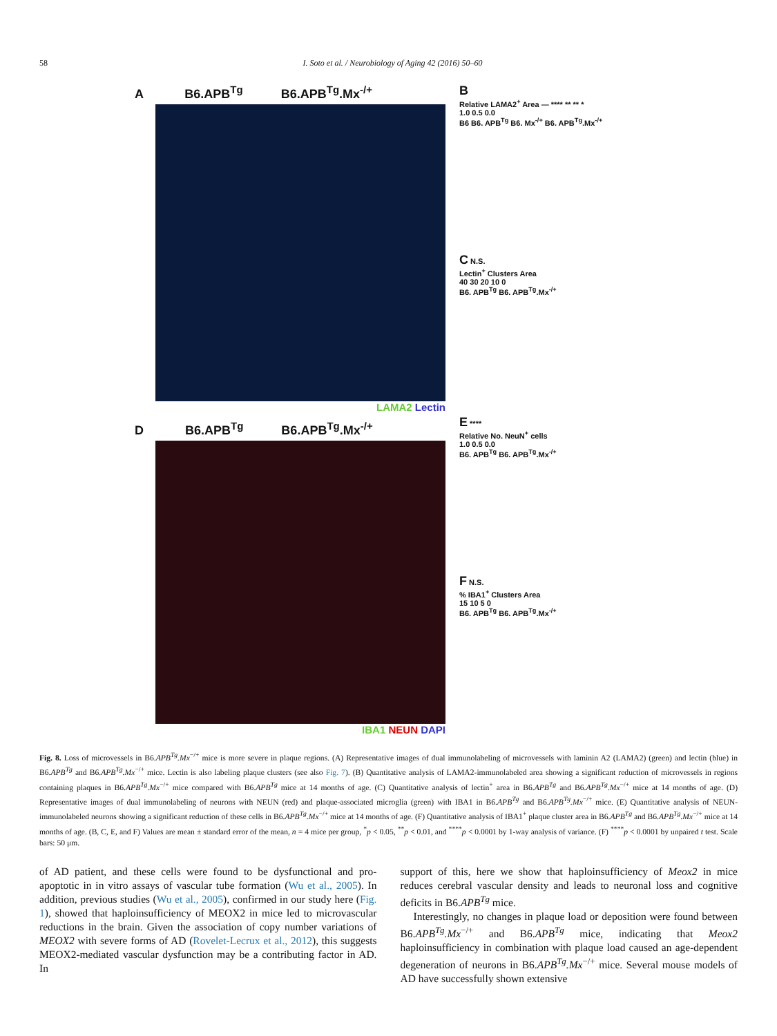58 I. Soto et al. / Neurobiology of Aging 42 (2016) 50–60
A B6.APB<sup>Tg</sup> B6.APB<sup>Tg</sup>.Mx<sup>-/+</sup>
LAMA2 Lectin
D B6.APB<sup>Tg</sup> B6.APB<sup>Tg</sup>.Mx<sup>-/+</sup>
IBA1 NEUN DAPI
B
Relative LAMA2<sup>+</sup> Area — **** ** ** *
1.0 0.5 0.0
B6 B6. APB<sup>Tg</sup> B6. Mx<sup>-/+</sup> B6. APB<sup>Tg</sup>.Mx<sup>-/+</sup>
C N.S.
Lectin<sup>+</sup> Clusters Area
40 30 20 10 0
B6. APB<sup>Tg</sup> B6. APB<sup>Tg</sup>.Mx<sup>-/+</sup>
E ****
Relative No. NeuN<sup>+</sup> cells
1.0 0.5 0.0
B6. APB<sup>Tg</sup> B6. APB<sup>Tg</sup>.Mx<sup>-/+</sup>
F N.S.
% IBA1<sup>+</sup> Clusters Area
15 10 5 0
B6. APB<sup>Tg</sup> B6. APB<sup>Tg</sup>.Mx<sup>-/+</sup>
Fig. 8. Loss of microvessels in B6.APB<sup>Tg</sup>.Mx<sup>−/+</sup> mice is more severe in plaque regions. (A) Representative images of dual immunolabeling of microvessels with laminin A2 (LAMA2) (green) and lectin (blue) in B6.APB<sup>Tg</sup> and B6.APB<sup>Tg</sup>.Mx<sup>−/+</sup> mice. Lectin is also labeling plaque clusters (see also Fig. 7). (B) Quantitative analysis of LAMA2-immunolabeled area showing a significant reduction of microvessels in regions containing plaques in B6.APB<sup>Tg</sup>.Mx<sup>−/+</sup> mice compared with B6.APB<sup>Tg</sup> mice at 14 months of age. (C) Quantitative analysis of lectin<sup>+</sup> area in B6.APB<sup>Tg</sup> and B6.APB<sup>Tg</sup>.Mx<sup>−/+</sup> mice at 14 months of age. (D) Representative images of dual immunolabeling of neurons with NEUN (red) and plaque-associated microglia (green) with IBA1 in B6.APB<sup>Tg</sup> and B6.APB<sup>Tg</sup>.Mx<sup>−/+</sup> mice. (E) Quantitative analysis of NEUN-immunolabeled neurons showing a significant reduction of these cells in B6.APB<sup>Tg</sup>.Mx<sup>−/+</sup> mice at 14 months of age. (F) Quantitative analysis of IBA1<sup>+</sup> plaque cluster area in B6.APB<sup>Tg</sup> and B6.APB<sup>Tg</sup>.Mx<sup>−/+</sup> mice at 14 months of age. (B, C, E, and F) Values are mean ± standard error of the mean, n = 4 mice per group, <sup>*</sup>p < 0.05, <sup>**</sup>p < 0.01, and <sup>****</sup>p < 0.0001 by 1-way analysis of variance. (F) <sup>****</sup>p < 0.0001 by unpaired t test. Scale bars: 50 μm.
of AD patient, and these cells were found to be dysfunctional and pro-apoptotic in in vitro assays of vascular tube formation (Wu et al., 2005). In addition, previous studies (Wu et al., 2005), confirmed in our study here (Fig. 1), showed that haploinsufficiency of MEOX2 in mice led to microvascular reductions in the brain. Given the association of copy number variations of MEOX2 with severe forms of AD (Rovelet-Lecrux et al., 2012), this suggests MEOX2-mediated vascular dysfunction may be a contributing factor in AD. In
support of this, here we show that haploinsufficiency of Meox2 in mice reduces cerebral vascular density and leads to neuronal loss and cognitive deficits in B6.APB<sup>Tg</sup> mice.
Interestingly, no changes in plaque load or deposition were found between B6.APB<sup>Tg</sup>.Mx<sup>−/+</sup> and B6.APB<sup>Tg</sup> mice, indicating that Meox2 haploinsufficiency in combination with plaque load caused an age-dependent degeneration of neurons in B6.APB<sup>Tg</sup>.Mx<sup>−/+</sup> mice. Several mouse models of AD have successfully shown extensive